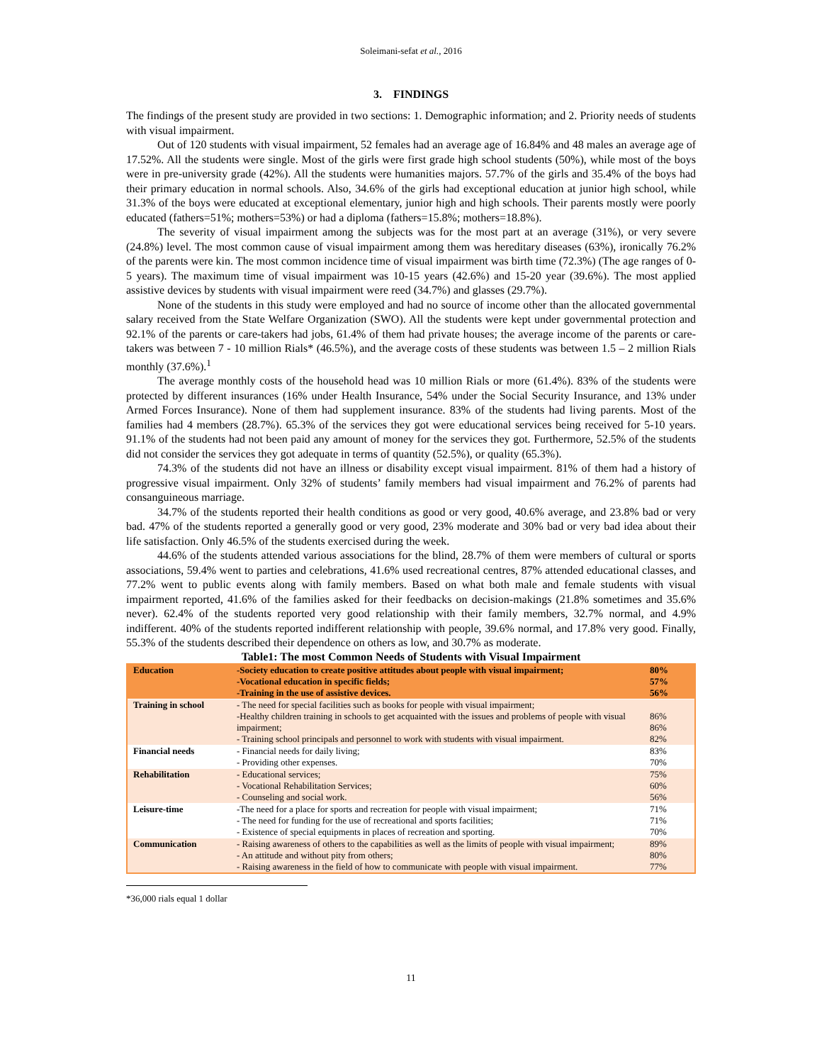Soleimani-sefat et al., 2016
3. FINDINGS
The findings of the present study are provided in two sections: 1. Demographic information; and 2. Priority needs of students with visual impairment.
Out of 120 students with visual impairment, 52 females had an average age of 16.84% and 48 males an average age of 17.52%. All the students were single. Most of the girls were first grade high school students (50%), while most of the boys were in pre-university grade (42%). All the students were humanities majors. 57.7% of the girls and 35.4% of the boys had their primary education in normal schools. Also, 34.6% of the girls had exceptional education at junior high school, while 31.3% of the boys were educated at exceptional elementary, junior high and high schools. Their parents mostly were poorly educated (fathers=51%; mothers=53%) or had a diploma (fathers=15.8%; mothers=18.8%).
The severity of visual impairment among the subjects was for the most part at an average (31%), or very severe (24.8%) level. The most common cause of visual impairment among them was hereditary diseases (63%), ironically 76.2% of the parents were kin. The most common incidence time of visual impairment was birth time (72.3%) (The age ranges of 0-5 years). The maximum time of visual impairment was 10-15 years (42.6%) and 15-20 year (39.6%). The most applied assistive devices by students with visual impairment were reed (34.7%) and glasses (29.7%).
None of the students in this study were employed and had no source of income other than the allocated governmental salary received from the State Welfare Organization (SWO). All the students were kept under governmental protection and 92.1% of the parents or care-takers had jobs, 61.4% of them had private houses; the average income of the parents or care-takers was between 7 - 10 million Rials* (46.5%), and the average costs of these students was between 1.5 – 2 million Rials monthly (37.6%).<sup>1</sup>
The average monthly costs of the household head was 10 million Rials or more (61.4%). 83% of the students were protected by different insurances (16% under Health Insurance, 54% under the Social Security Insurance, and 13% under Armed Forces Insurance). None of them had supplement insurance. 83% of the students had living parents. Most of the families had 4 members (28.7%). 65.3% of the services they got were educational services being received for 5-10 years. 91.1% of the students had not been paid any amount of money for the services they got. Furthermore, 52.5% of the students did not consider the services they got adequate in terms of quantity (52.5%), or quality (65.3%).
74.3% of the students did not have an illness or disability except visual impairment. 81% of them had a history of progressive visual impairment. Only 32% of students’ family members had visual impairment and 76.2% of parents had consanguineous marriage.
34.7% of the students reported their health conditions as good or very good, 40.6% average, and 23.8% bad or very bad. 47% of the students reported a generally good or very good, 23% moderate and 30% bad or very bad idea about their life satisfaction. Only 46.5% of the students exercised during the week.
44.6% of the students attended various associations for the blind, 28.7% of them were members of cultural or sports associations, 59.4% went to parties and celebrations, 41.6% used recreational centres, 87% attended educational classes, and 77.2% went to public events along with family members. Based on what both male and female students with visual impairment reported, 41.6% of the families asked for their feedbacks on decision-makings (21.8% sometimes and 35.6% never). 62.4% of the students reported very good relationship with their family members, 32.7% normal, and 4.9% indifferent. 40% of the students reported indifferent relationship with people, 39.6% normal, and 17.8% very good. Finally, 55.3% of the students described their dependence on others as low, and 30.7% as moderate.
Table1: The most Common Needs of Students with Visual Impairment
| Education | -Society education to create positive attitudes about people with visual impairment; -Vocational education in specific fields; -Training in the use of assistive devices. | 80% 57% 56% |
| Training in school | - The need for special facilities such as books for people with visual impairment; -Healthy children training in schools to get acquainted with the issues and problems of people with visual impairment; - Training school principals and personnel to work with students with visual impairment. | 86% 86% 82% |
| Financial needs | - Financial needs for daily living; - Providing other expenses. | 83% 70% |
| Rehabilitation | - Educational services; - Vocational Rehabilitation Services; - Counseling and social work. | 75% 60% 56% |
| Leisure-time | -The need for a place for sports and recreation for people with visual impairment; - The need for funding for the use of recreational and sports facilities; - Existence of special equipments in places of recreation and sporting. | 71% 71% 70% |
| Communication | - Raising awareness of others to the capabilities as well as the limits of people with visual impairment; - An attitude and without pity from others; - Raising awareness in the field of how to communicate with people with visual impairment. | 89% 80% 77% |
*36,000 rials equal 1 dollar
11